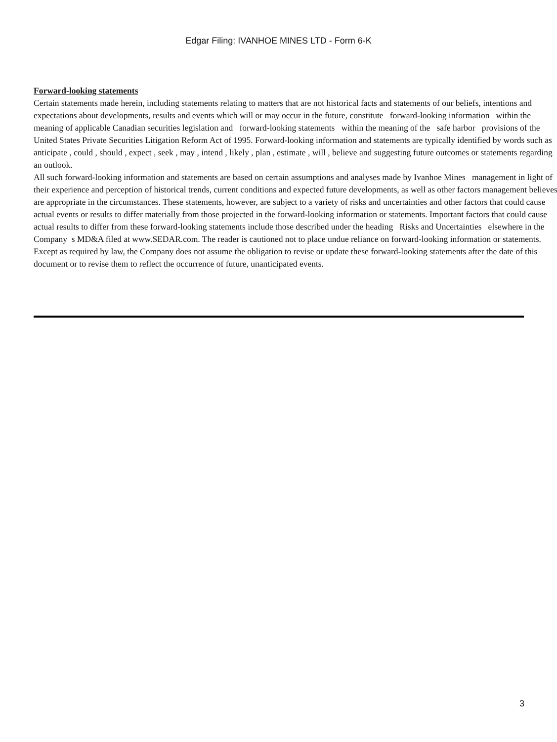Edgar Filing: IVANHOE MINES LTD - Form 6-K
Forward-looking statements
Certain statements made herein, including statements relating to matters that are not historical facts and statements of our beliefs, intentions and expectations about developments, results and events which will or may occur in the future, constitute forward-looking information within the meaning of applicable Canadian securities legislation and forward-looking statements within the meaning of the safe harbor provisions of the United States Private Securities Litigation Reform Act of 1995. Forward-looking information and statements are typically identified by words such as anticipate , could , should , expect , seek , may , intend , likely , plan , estimate , will , believe and suggesting future outcomes or statements regarding an outlook.
All such forward-looking information and statements are based on certain assumptions and analyses made by Ivanhoe Mines management in light of their experience and perception of historical trends, current conditions and expected future developments, as well as other factors management believes are appropriate in the circumstances. These statements, however, are subject to a variety of risks and uncertainties and other factors that could cause actual events or results to differ materially from those projected in the forward-looking information or statements. Important factors that could cause actual results to differ from these forward-looking statements include those described under the heading Risks and Uncertainties elsewhere in the Company s MD&A filed at www.SEDAR.com. The reader is cautioned not to place undue reliance on forward-looking information or statements. Except as required by law, the Company does not assume the obligation to revise or update these forward-looking statements after the date of this document or to revise them to reflect the occurrence of future, unanticipated events.
3